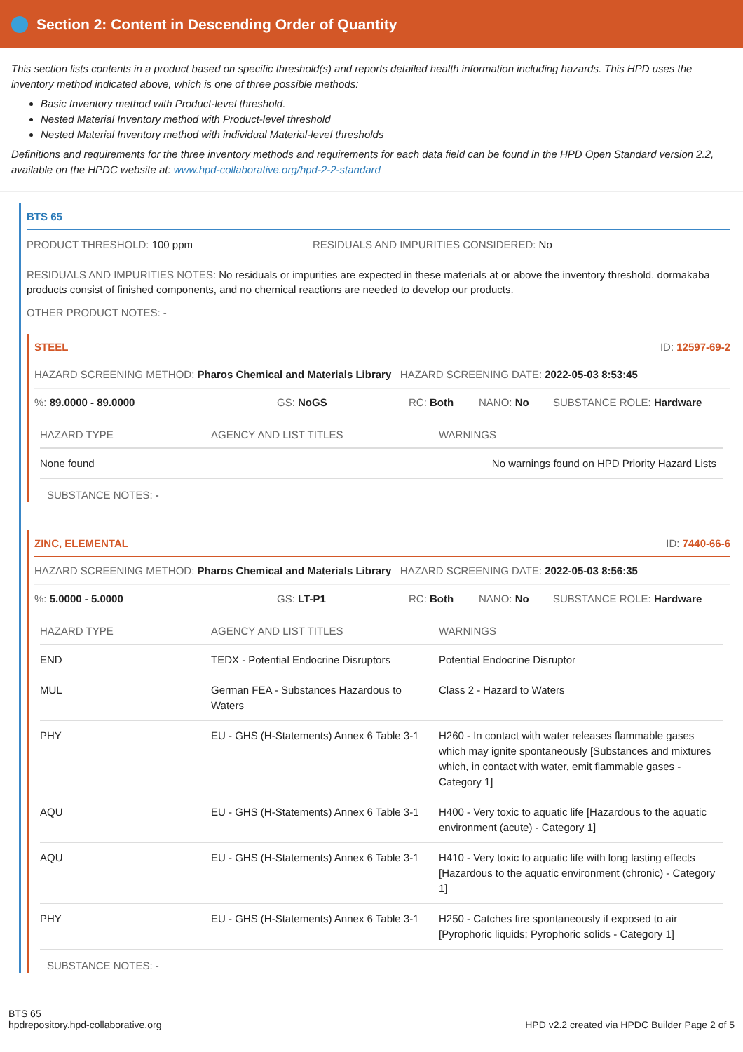Section 2: Content in Descending Order of Quantity
This section lists contents in a product based on specific threshold(s) and reports detailed health information including hazards. This HPD uses the inventory method indicated above, which is one of three possible methods:
Basic Inventory method with Product-level threshold.
Nested Material Inventory method with Product-level threshold
Nested Material Inventory method with individual Material-level thresholds
Definitions and requirements for the three inventory methods and requirements for each data field can be found in the HPD Open Standard version 2.2, available on the HPDC website at: www.hpd-collaborative.org/hpd-2-2-standard
BTS 65
PRODUCT THRESHOLD: 100 ppm RESIDUALS AND IMPURITIES CONSIDERED: No
RESIDUALS AND IMPURITIES NOTES: No residuals or impurities are expected in these materials at or above the inventory threshold. dormakaba products consist of finished components, and no chemical reactions are needed to develop our products.
OTHER PRODUCT NOTES: -
STEEL ID: 12597-69-2
HAZARD SCREENING METHOD: Pharos Chemical and Materials Library HAZARD SCREENING DATE: 2022-05-03 8:53:45
%: 89.0000 - 89.0000 GS: NoGS RC: Both NANO: No SUBSTANCE ROLE: Hardware
| HAZARD TYPE | AGENCY AND LIST TITLES | WARNINGS |
| --- | --- | --- |
| None found | | No warnings found on HPD Priority Hazard Lists |
SUBSTANCE NOTES: -
ZINC, ELEMENTAL ID: 7440-66-6
HAZARD SCREENING METHOD: Pharos Chemical and Materials Library HAZARD SCREENING DATE: 2022-05-03 8:56:35
%: 5.0000 - 5.0000 GS: LT-P1 RC: Both NANO: No SUBSTANCE ROLE: Hardware
| HAZARD TYPE | AGENCY AND LIST TITLES | WARNINGS |
| --- | --- | --- |
| END | TEDX - Potential Endocrine Disruptors | Potential Endocrine Disruptor |
| MUL | German FEA - Substances Hazardous to Waters | Class 2 - Hazard to Waters |
| PHY | EU - GHS (H-Statements) Annex 6 Table 3-1 | H260 - In contact with water releases flammable gases which may ignite spontaneously [Substances and mixtures which, in contact with water, emit flammable gases - Category 1] |
| AQU | EU - GHS (H-Statements) Annex 6 Table 3-1 | H400 - Very toxic to aquatic life [Hazardous to the aquatic environment (acute) - Category 1] |
| AQU | EU - GHS (H-Statements) Annex 6 Table 3-1 | H410 - Very toxic to aquatic life with long lasting effects [Hazardous to the aquatic environment (chronic) - Category 1] |
| PHY | EU - GHS (H-Statements) Annex 6 Table 3-1 | H250 - Catches fire spontaneously if exposed to air [Pyrophoric liquids; Pyrophoric solids - Category 1] |
SUBSTANCE NOTES: -
BTS 65
hpdrepository.hpd-collaborative.org
HPD v2.2 created via HPDC Builder Page 2 of 5